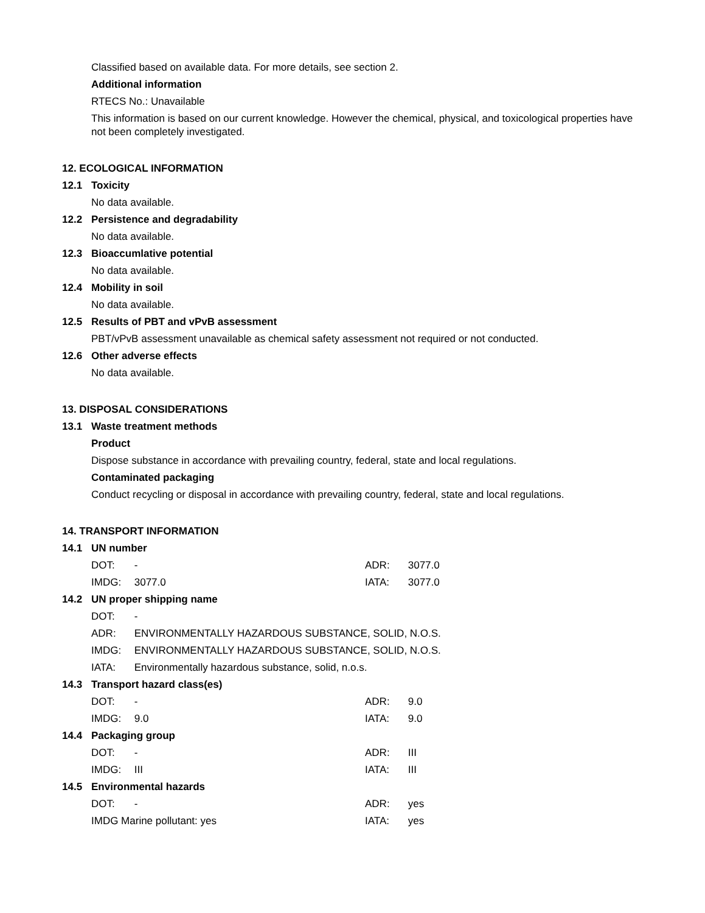Classified based on available data. For more details, see section 2.
Additional information
RTECS No.: Unavailable
This information is based on our current knowledge. However the chemical, physical, and toxicological properties have not been completely investigated.
12. ECOLOGICAL INFORMATION
12.1 Toxicity
No data available.
12.2 Persistence and degradability
No data available.
12.3 Bioaccumlative potential
No data available.
12.4 Mobility in soil
No data available.
12.5 Results of PBT and vPvB assessment
PBT/vPvB assessment unavailable as chemical safety assessment not required or not conducted.
12.6 Other adverse effects
No data available.
13. DISPOSAL CONSIDERATIONS
13.1 Waste treatment methods
Product
Dispose substance in accordance with prevailing country, federal, state and local regulations.
Contaminated packaging
Conduct recycling or disposal in accordance with prevailing country, federal, state and local regulations.
14. TRANSPORT INFORMATION
14.1 UN number
DOT: - ADR: 3077.0
IMDG: 3077.0 IATA: 3077.0
14.2 UN proper shipping name
DOT: -
ADR: ENVIRONMENTALLY HAZARDOUS SUBSTANCE, SOLID, N.O.S.
IMDG: ENVIRONMENTALLY HAZARDOUS SUBSTANCE, SOLID, N.O.S.
IATA: Environmentally hazardous substance, solid, n.o.s.
14.3 Transport hazard class(es)
DOT: - ADR: 9.0
IMDG: 9.0 IATA: 9.0
14.4 Packaging group
DOT: - ADR: III
IMDG: III IATA: III
14.5 Environmental hazards
DOT: - ADR: yes
IMDG Marine pollutant: yes IATA: yes